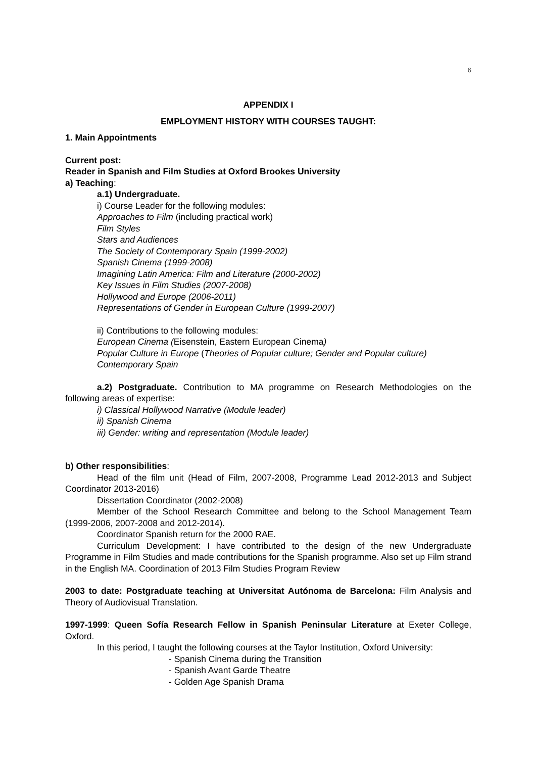6
APPENDIX I
EMPLOYMENT HISTORY WITH COURSES TAUGHT:
1. Main Appointments
Current post:
Reader in Spanish and Film Studies at Oxford Brookes University
a) Teaching:
a.1) Undergraduate.
i) Course Leader for the following modules:
Approaches to Film (including practical work)
Film Styles
Stars and Audiences
The Society of Contemporary Spain (1999-2002)
Spanish Cinema (1999-2008)
Imagining Latin America: Film and Literature (2000-2002)
Key Issues in Film Studies (2007-2008)
Hollywood and Europe (2006-2011)
Representations of Gender in European Culture (1999-2007)
ii) Contributions to the following modules:
European Cinema (Eisenstein, Eastern European Cinema)
Popular Culture in Europe (Theories of Popular culture; Gender and Popular culture)
Contemporary Spain
a.2) Postgraduate. Contribution to MA programme on Research Methodologies on the following areas of expertise:
i) Classical Hollywood Narrative (Module leader)
ii) Spanish Cinema
iii) Gender: writing and representation (Module leader)
b) Other responsibilities:
Head of the film unit (Head of Film, 2007-2008, Programme Lead 2012-2013 and Subject Coordinator 2013-2016)
Dissertation Coordinator (2002-2008)
Member of the School Research Committee and belong to the School Management Team (1999-2006, 2007-2008 and 2012-2014).
Coordinator Spanish return for the 2000 RAE.
Curriculum Development: I have contributed to the design of the new Undergraduate Programme in Film Studies and made contributions for the Spanish programme. Also set up Film strand in the English MA. Coordination of 2013 Film Studies Program Review
2003 to date: Postgraduate teaching at Universitat Autónoma de Barcelona: Film Analysis and Theory of Audiovisual Translation.
1997-1999: Queen Sofía Research Fellow in Spanish Peninsular Literature at Exeter College, Oxford.
In this period, I taught the following courses at the Taylor Institution, Oxford University:
- Spanish Cinema during the Transition
- Spanish Avant Garde Theatre
- Golden Age Spanish Drama